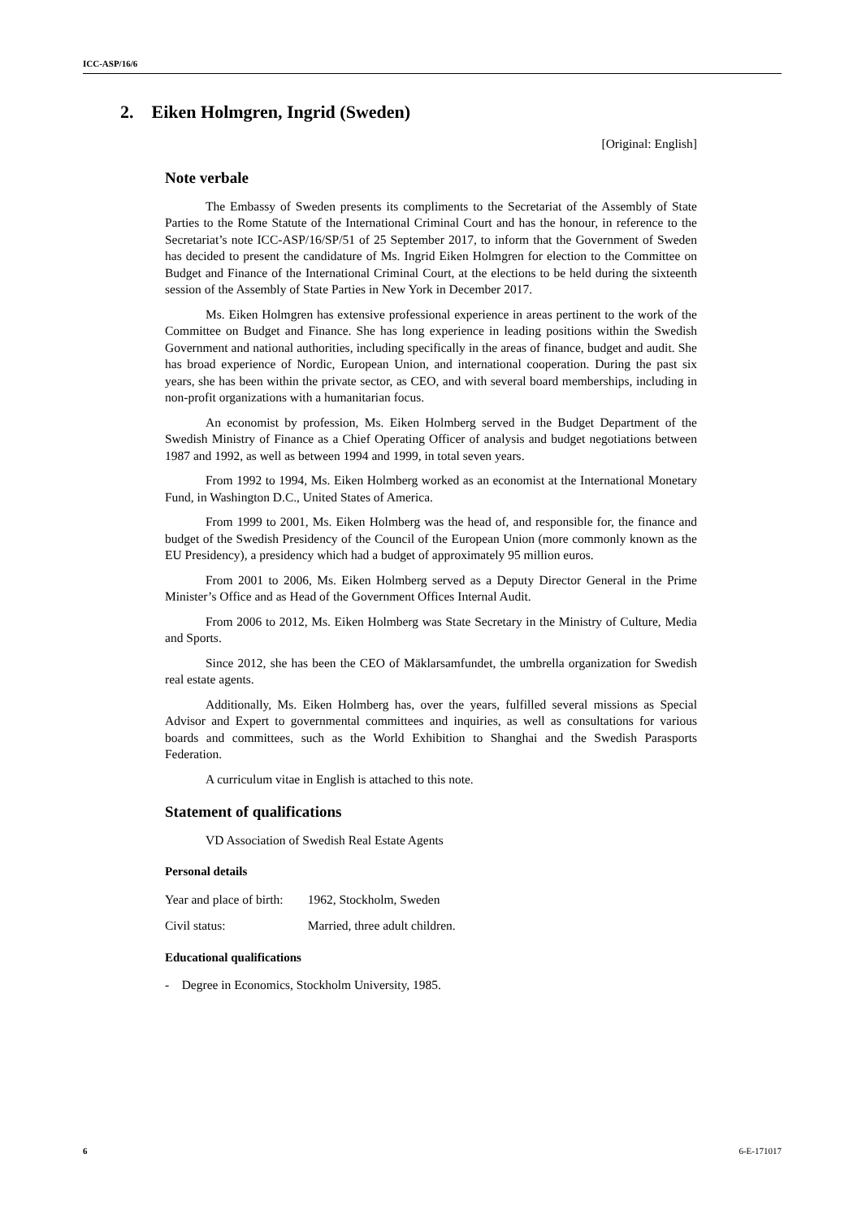ICC-ASP/16/6
2. Eiken Holmgren, Ingrid (Sweden)
[Original: English]
Note verbale
The Embassy of Sweden presents its compliments to the Secretariat of the Assembly of State Parties to the Rome Statute of the International Criminal Court and has the honour, in reference to the Secretariat’s note ICC-ASP/16/SP/51 of 25 September 2017, to inform that the Government of Sweden has decided to present the candidature of Ms. Ingrid Eiken Holmgren for election to the Committee on Budget and Finance of the International Criminal Court, at the elections to be held during the sixteenth session of the Assembly of State Parties in New York in December 2017.
Ms. Eiken Holmgren has extensive professional experience in areas pertinent to the work of the Committee on Budget and Finance. She has long experience in leading positions within the Swedish Government and national authorities, including specifically in the areas of finance, budget and audit. She has broad experience of Nordic, European Union, and international cooperation. During the past six years, she has been within the private sector, as CEO, and with several board memberships, including in non-profit organizations with a humanitarian focus.
An economist by profession, Ms. Eiken Holmberg served in the Budget Department of the Swedish Ministry of Finance as a Chief Operating Officer of analysis and budget negotiations between 1987 and 1992, as well as between 1994 and 1999, in total seven years.
From 1992 to 1994, Ms. Eiken Holmberg worked as an economist at the International Monetary Fund, in Washington D.C., United States of America.
From 1999 to 2001, Ms. Eiken Holmberg was the head of, and responsible for, the finance and budget of the Swedish Presidency of the Council of the European Union (more commonly known as the EU Presidency), a presidency which had a budget of approximately 95 million euros.
From 2001 to 2006, Ms. Eiken Holmberg served as a Deputy Director General in the Prime Minister’s Office and as Head of the Government Offices Internal Audit.
From 2006 to 2012, Ms. Eiken Holmberg was State Secretary in the Ministry of Culture, Media and Sports.
Since 2012, she has been the CEO of Mäklarsamfundet, the umbrella organization for Swedish real estate agents.
Additionally, Ms. Eiken Holmberg has, over the years, fulfilled several missions as Special Advisor and Expert to governmental committees and inquiries, as well as consultations for various boards and committees, such as the World Exhibition to Shanghai and the Swedish Parasports Federation.
A curriculum vitae in English is attached to this note.
Statement of qualifications
VD Association of Swedish Real Estate Agents
Personal details
| Year and place of birth: | 1962, Stockholm, Sweden |
| Civil status: | Married, three adult children. |
Educational qualifications
- Degree in Economics, Stockholm University, 1985.
6 6-E-171017